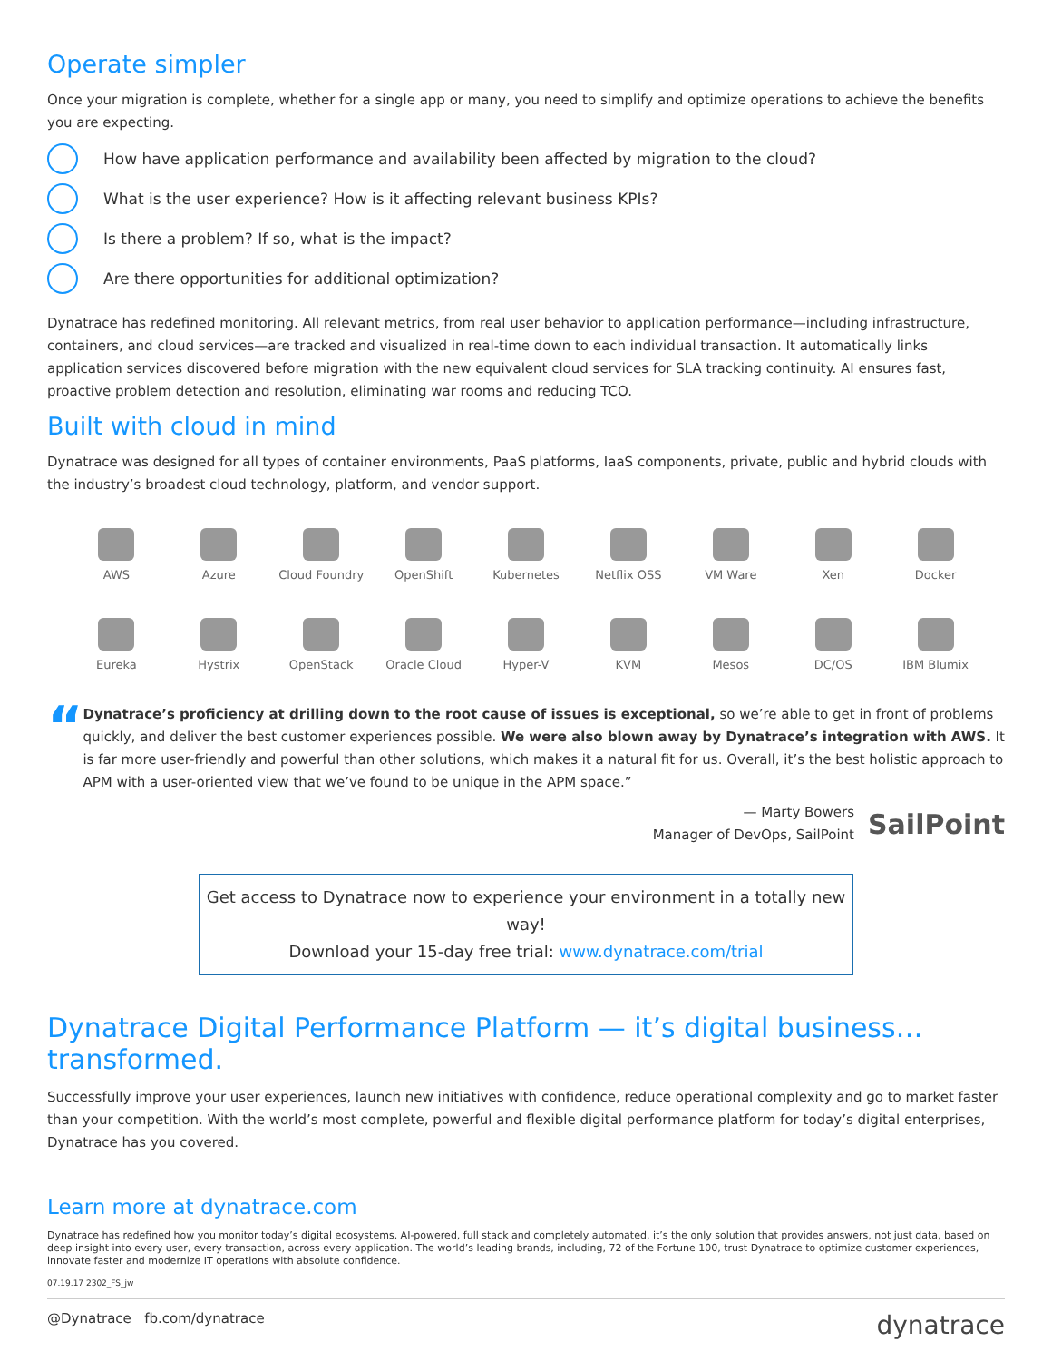Operate simpler
Once your migration is complete, whether for a single app or many, you need to simplify and optimize operations to achieve the benefits you are expecting.
How have application performance and availability been affected by migration to the cloud?
What is the user experience? How is it affecting relevant business KPIs?
Is there a problem? If so, what is the impact?
Are there opportunities for additional optimization?
Dynatrace has redefined monitoring. All relevant metrics, from real user behavior to application performance—including infrastructure, containers, and cloud services—are tracked and visualized in real-time down to each individual transaction. It automatically links application services discovered before migration with the new equivalent cloud services for SLA tracking continuity. AI ensures fast, proactive problem detection and resolution, eliminating war rooms and reducing TCO.
Built with cloud in mind
Dynatrace was designed for all types of container environments, PaaS platforms, IaaS components, private, public and hybrid clouds with the industry’s broadest cloud technology, platform, and vendor support.
AWS
Azure
Cloud Foundry
OpenShift
Kubernetes
Netflix OSS
VM Ware
Xen
Docker
Eureka
Hystrix
OpenStack
Oracle Cloud
Hyper-V
KVM
Mesos
DC/OS
IBM Blumix
“
Dynatrace’s proficiency at drilling down to the root cause of issues is exceptional, so we’re able to get in front of problems quickly, and deliver the best customer experiences possible. We were also blown away by Dynatrace’s integration with AWS. It is far more user-friendly and powerful than other solutions, which makes it a natural fit for us. Overall, it’s the best holistic approach to APM with a user-oriented view that we’ve found to be unique in the APM space.”
— Marty Bowers
Manager of DevOps, SailPoint
SailPoint
Get access to Dynatrace now to experience your environment in a totally new way!
Download your 15-day free trial: www.dynatrace.com/trial
Dynatrace Digital Performance Platform — it’s digital business…transformed.
Successfully improve your user experiences, launch new initiatives with confidence, reduce operational complexity and go to market faster than your competition. With the world’s most complete, powerful and flexible digital performance platform for today’s digital enterprises, Dynatrace has you covered.
Learn more at dynatrace.com
Dynatrace has redefined how you monitor today’s digital ecosystems. AI-powered, full stack and completely automated, it’s the only solution that provides answers, not just data, based on deep insight into every user, every transaction, across every application. The world’s leading brands, including, 72 of the Fortune 100, trust Dynatrace to optimize customer experiences, innovate faster and modernize IT operations with absolute confidence.
07.19.17 2302_FS_jw
@Dynatrace fb.com/dynatrace
dynatrace